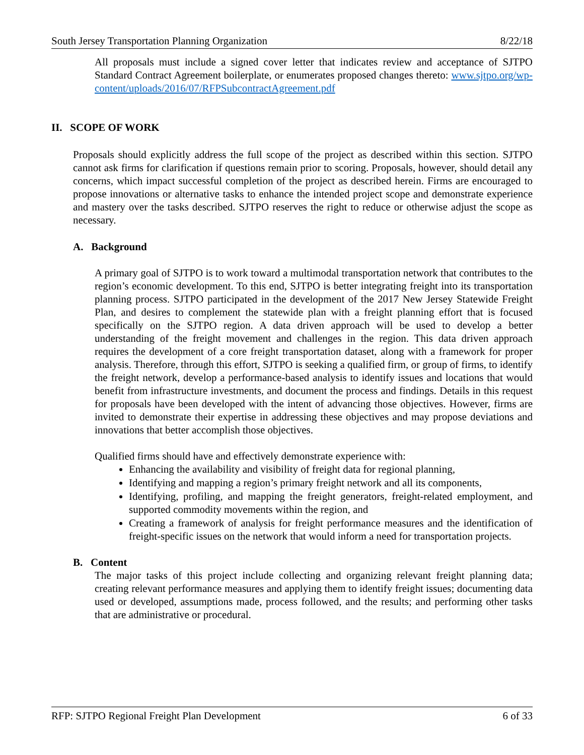South Jersey Transportation Planning Organization 8/22/18
All proposals must include a signed cover letter that indicates review and acceptance of SJTPO Standard Contract Agreement boilerplate, or enumerates proposed changes thereto: www.sjtpo.org/wp-content/uploads/2016/07/RFPSubcontractAgreement.pdf
II. SCOPE OF WORK
Proposals should explicitly address the full scope of the project as described within this section. SJTPO cannot ask firms for clarification if questions remain prior to scoring. Proposals, however, should detail any concerns, which impact successful completion of the project as described herein. Firms are encouraged to propose innovations or alternative tasks to enhance the intended project scope and demonstrate experience and mastery over the tasks described. SJTPO reserves the right to reduce or otherwise adjust the scope as necessary.
A. Background
A primary goal of SJTPO is to work toward a multimodal transportation network that contributes to the region’s economic development. To this end, SJTPO is better integrating freight into its transportation planning process. SJTPO participated in the development of the 2017 New Jersey Statewide Freight Plan, and desires to complement the statewide plan with a freight planning effort that is focused specifically on the SJTPO region. A data driven approach will be used to develop a better understanding of the freight movement and challenges in the region. This data driven approach requires the development of a core freight transportation dataset, along with a framework for proper analysis. Therefore, through this effort, SJTPO is seeking a qualified firm, or group of firms, to identify the freight network, develop a performance-based analysis to identify issues and locations that would benefit from infrastructure investments, and document the process and findings. Details in this request for proposals have been developed with the intent of advancing those objectives. However, firms are invited to demonstrate their expertise in addressing these objectives and may propose deviations and innovations that better accomplish those objectives.
Qualified firms should have and effectively demonstrate experience with:
Enhancing the availability and visibility of freight data for regional planning,
Identifying and mapping a region’s primary freight network and all its components,
Identifying, profiling, and mapping the freight generators, freight-related employment, and supported commodity movements within the region, and
Creating a framework of analysis for freight performance measures and the identification of freight-specific issues on the network that would inform a need for transportation projects.
B. Content
The major tasks of this project include collecting and organizing relevant freight planning data; creating relevant performance measures and applying them to identify freight issues; documenting data used or developed, assumptions made, process followed, and the results; and performing other tasks that are administrative or procedural.
RFP: SJTPO Regional Freight Plan Development 6 of 33